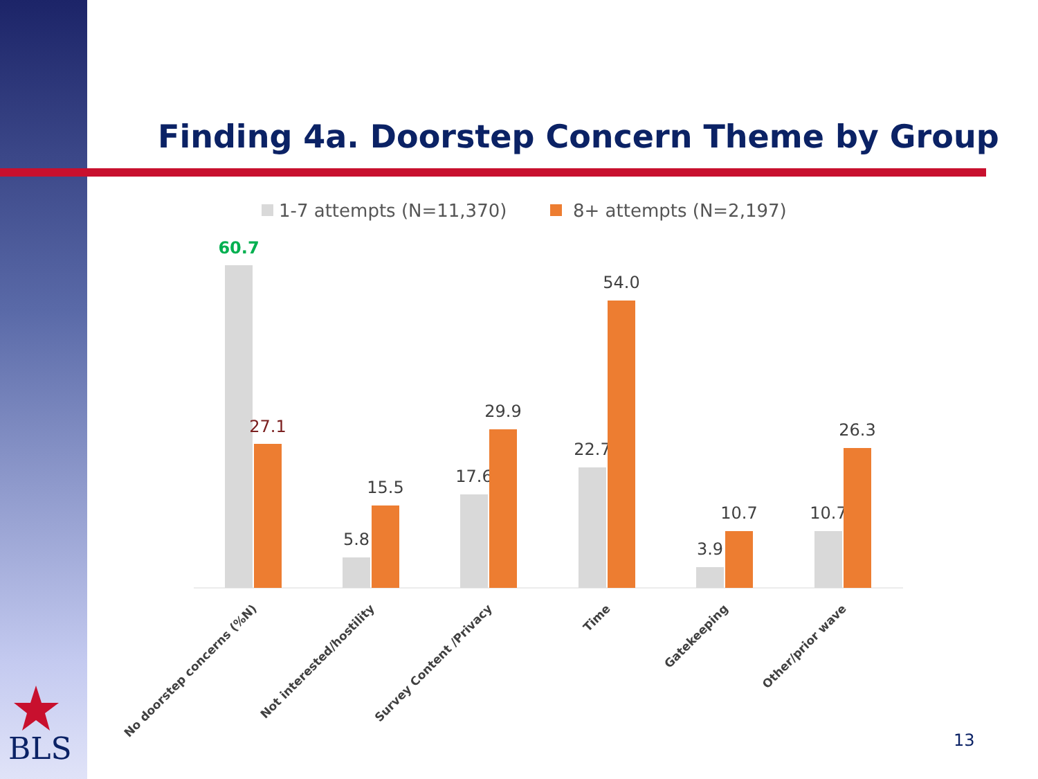Finding 4a. Doorstep Concern Theme by Group
1-7 attempts (N=11,370)
8+ attempts (N=2,197)
60.7
27.1
5.8
15.5
17.6
29.9
22.7
54.0
3.9
10.7
10.7
26.3
No doorstep concerns (%N)
Not interested/hostility
Survey Content /Privacy
Time
Gatekeeping
Other/prior wave
BLS 13